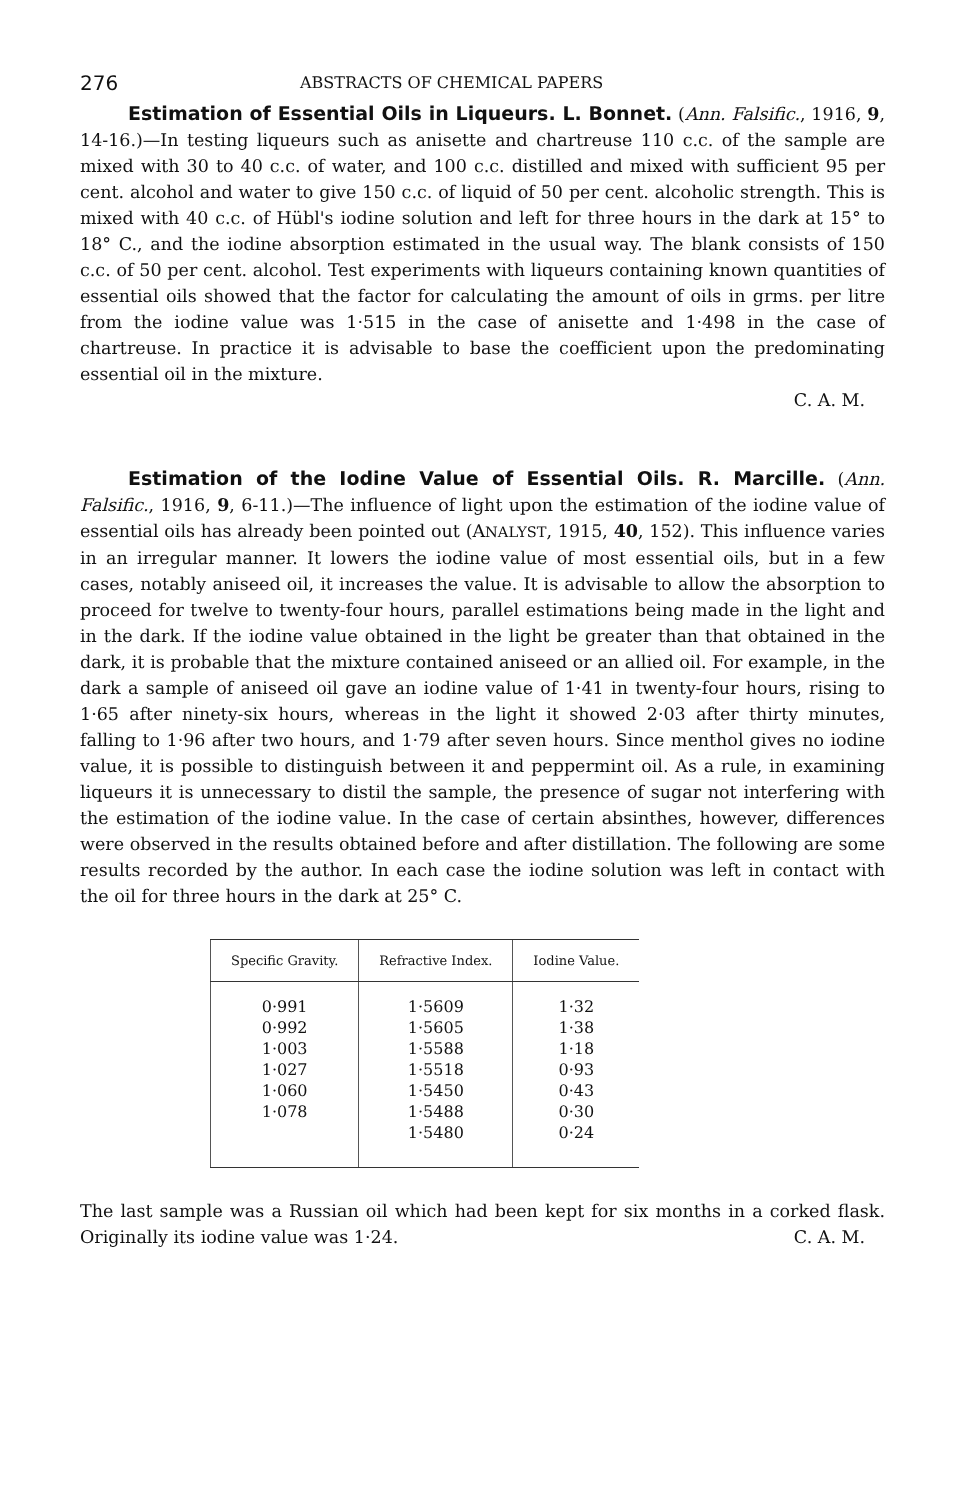276 ABSTRACTS OF CHEMICAL PAPERS
Estimation of Essential Oils in Liqueurs. L. Bonnet. (Ann. Falsific., 1916, 9, 14-16.)—In testing liqueurs such as anisette and chartreuse 110 c.c. of the sample are mixed with 30 to 40 c.c. of water, and 100 c.c. distilled and mixed with sufficient 95 per cent. alcohol and water to give 150 c.c. of liquid of 50 per cent. alcoholic strength. This is mixed with 40 c.c. of Hübl's iodine solution and left for three hours in the dark at 15° to 18° C., and the iodine absorption estimated in the usual way. The blank consists of 150 c.c. of 50 per cent. alcohol. Test experiments with liqueurs containing known quantities of essential oils showed that the factor for calculating the amount of oils in grms. per litre from the iodine value was 1·515 in the case of anisette and 1·498 in the case of chartreuse. In practice it is advisable to base the coefficient upon the predominating essential oil in the mixture.
C. A. M.
Estimation of the Iodine Value of Essential Oils. R. Marcille. (Ann. Falsific., 1916, 9, 6-11.)—The influence of light upon the estimation of the iodine value of essential oils has already been pointed out (ANALYST, 1915, 40, 152). This influence varies in an irregular manner. It lowers the iodine value of most essential oils, but in a few cases, notably aniseed oil, it increases the value. It is advisable to allow the absorption to proceed for twelve to twenty-four hours, parallel estimations being made in the light and in the dark. If the iodine value obtained in the light be greater than that obtained in the dark, it is probable that the mixture contained aniseed or an allied oil. For example, in the dark a sample of aniseed oil gave an iodine value of 1·41 in twenty-four hours, rising to 1·65 after ninety-six hours, whereas in the light it showed 2·03 after thirty minutes, falling to 1·96 after two hours, and 1·79 after seven hours. Since menthol gives no iodine value, it is possible to distinguish between it and peppermint oil. As a rule, in examining liqueurs it is unnecessary to distil the sample, the presence of sugar not interfering with the estimation of the iodine value. In the case of certain absinthes, however, differences were observed in the results obtained before and after distillation. The following are some results recorded by the author. In each case the iodine solution was left in contact with the oil for three hours in the dark at 25° C.
| Specific Gravity. | Refractive Index. | Iodine Value. |
| --- | --- | --- |
| 0·991 | 1·5609 | 1·32 |
| 0·992 | 1·5605 | 1·38 |
| 1·003 | 1·5588 | 1·18 |
| 1·027 | 1·5518 | 0·93 |
| 1·060 | 1·5450 | 0·43 |
| 1·078 | 1·5488 | 0·30 |
| | 1·5480 | 0·24 |
The last sample was a Russian oil which had been kept for six months in a corked flask. Originally its iodine value was 1·24. C. A. M.